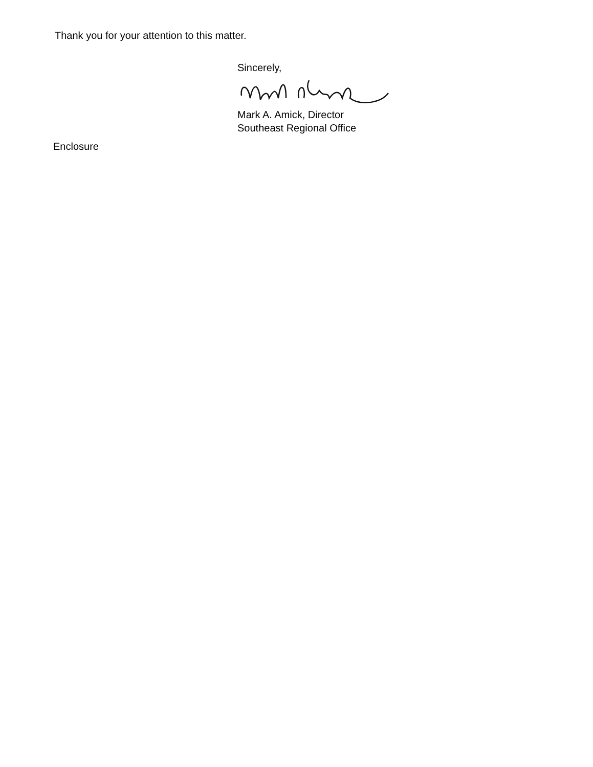Thank you for your attention to this matter.
Sincerely,
Mark A. Amick, Director
Southeast Regional Office
Enclosure